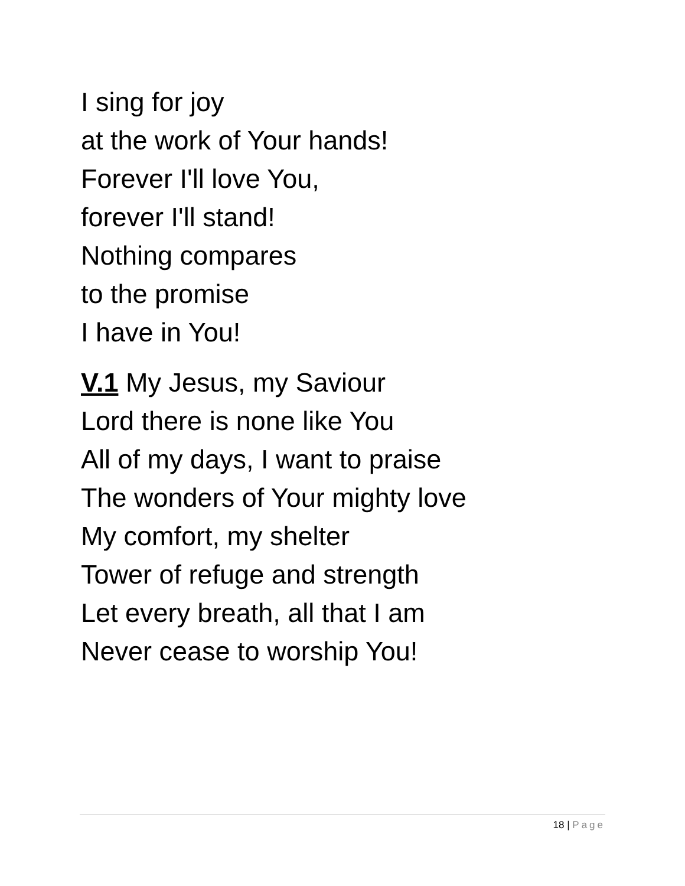I sing for joy
at the work of Your hands!
Forever I'll love You,
forever I'll stand!
Nothing compares
to the promise
I have in You!
V.1 My Jesus, my Saviour
Lord there is none like You
All of my days, I want to praise
The wonders of Your mighty love
My comfort, my shelter
Tower of refuge and strength
Let every breath, all that I am
Never cease to worship You!
18 | Page